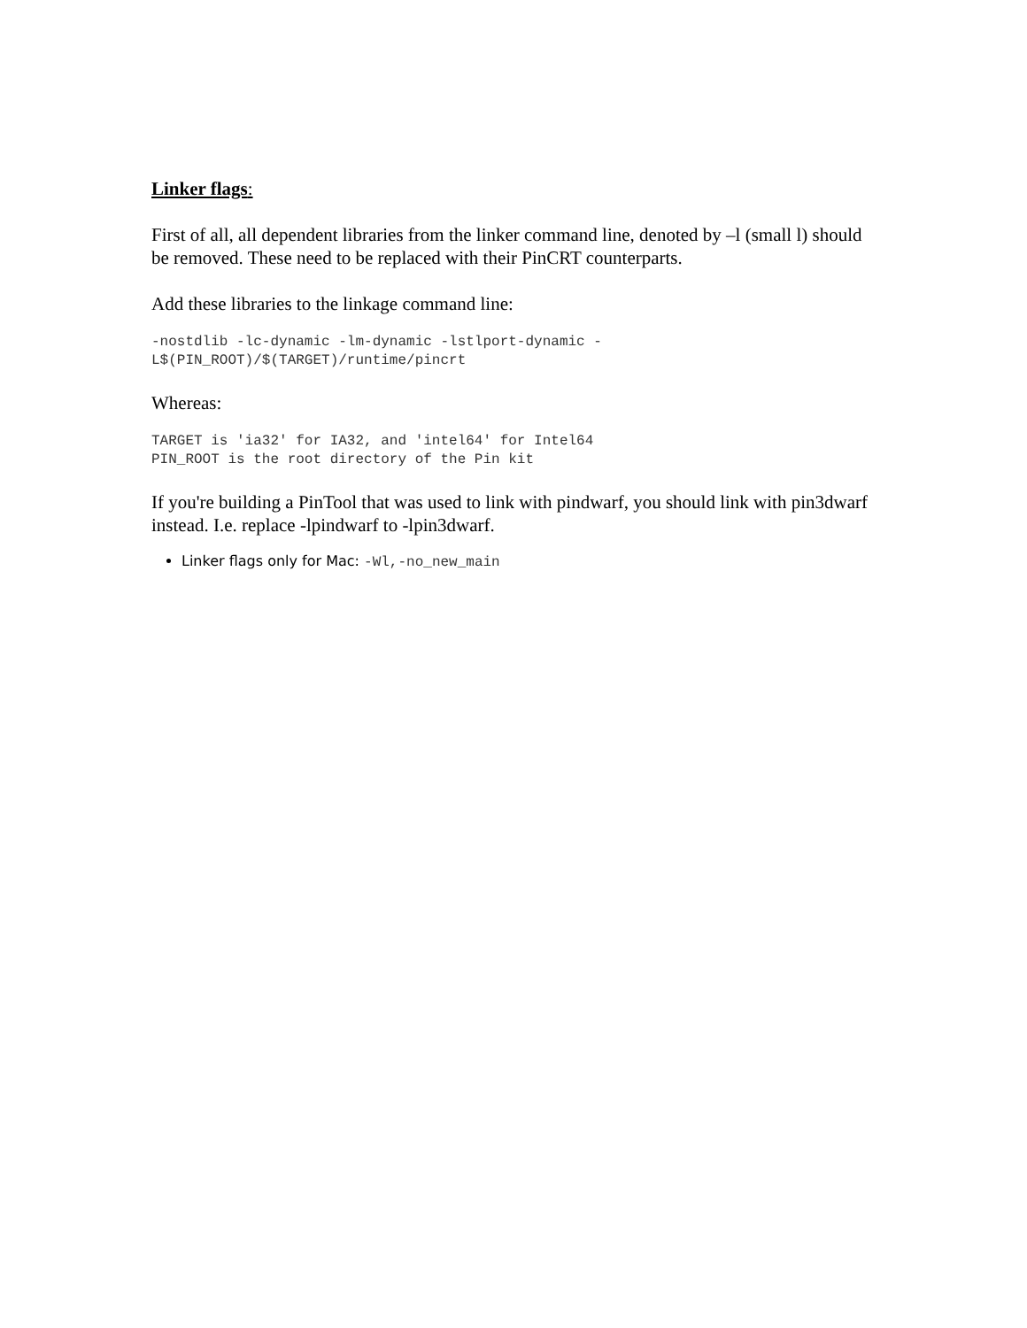Linker flags:
First of all, all dependent libraries from the linker command line, denoted by –l (small l) should be removed. These need to be replaced with their PinCRT counterparts.
Add these libraries to the linkage command line:
-nostdlib -lc-dynamic -lm-dynamic -lstlport-dynamic -
L$(PIN_ROOT)/$(TARGET)/runtime/pincrt
Whereas:
TARGET is 'ia32' for IA32, and 'intel64' for Intel64
PIN_ROOT is the root directory of the Pin kit
If you're building a PinTool that was used to link with pindwarf, you should link with pin3dwarf instead. I.e. replace -lpindwarf to -lpin3dwarf.
Linker flags only for Mac: -Wl,-no_new_main